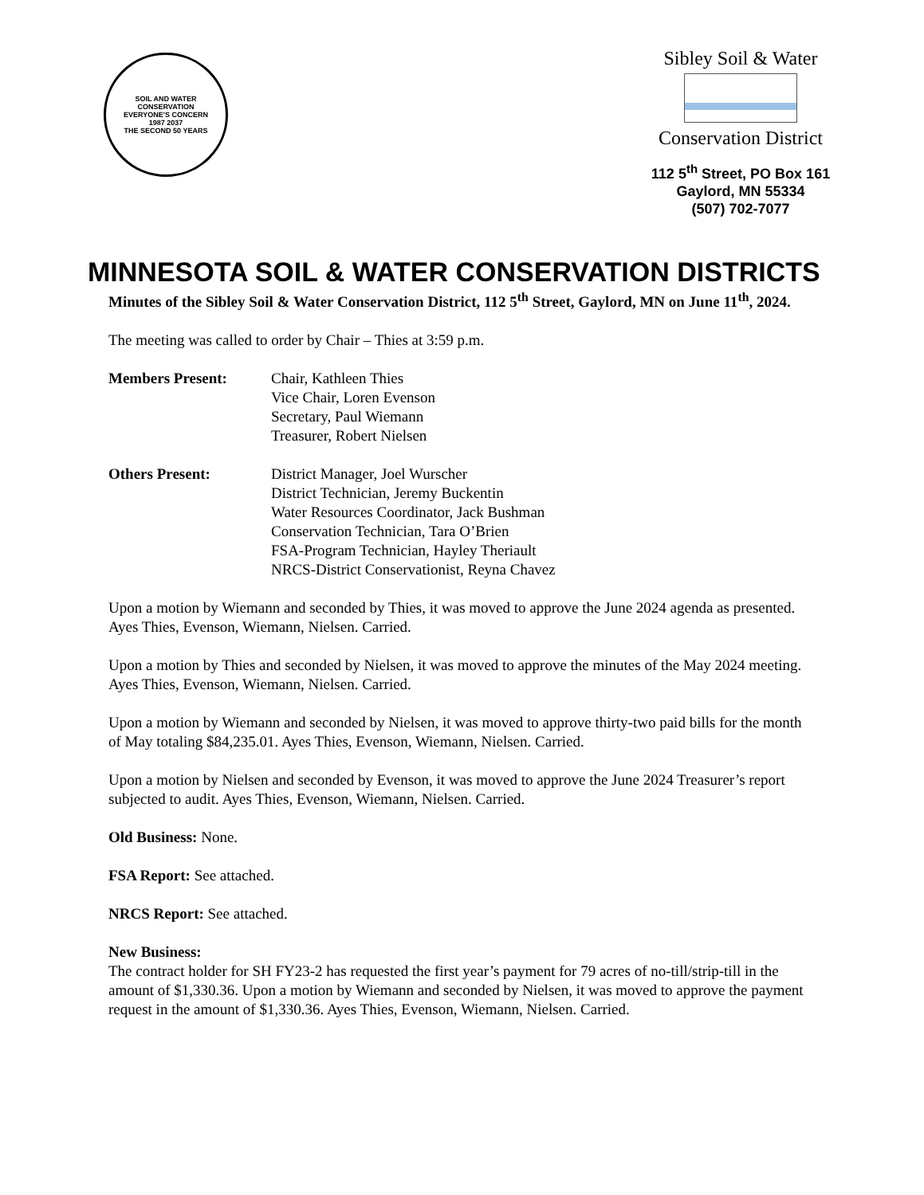SOIL AND WATER CONSERVATION
EVERYONE'S CONCERN
1987 2037
THE SECOND 50 YEARS
Sibley Soil & Water
Conservation District
112 5<sup>th</sup> Street, PO Box 161
Gaylord, MN 55334
(507) 702-7077
MINNESOTA SOIL & WATER CONSERVATION DISTRICTS
Minutes of the Sibley Soil & Water Conservation District, 112 5<sup>th</sup> Street, Gaylord, MN on June 11<sup>th</sup>, 2024.
The meeting was called to order by Chair – Thies at 3:59 p.m.
Members Present: Chair, Kathleen Thies
Vice Chair, Loren Evenson
Secretary, Paul Wiemann
Treasurer, Robert Nielsen
Others Present: District Manager, Joel Wurscher
District Technician, Jeremy Buckentin
Water Resources Coordinator, Jack Bushman
Conservation Technician, Tara O’Brien
FSA-Program Technician, Hayley Theriault
NRCS-District Conservationist, Reyna Chavez
Upon a motion by Wiemann and seconded by Thies, it was moved to approve the June 2024 agenda as presented. Ayes Thies, Evenson, Wiemann, Nielsen. Carried.
Upon a motion by Thies and seconded by Nielsen, it was moved to approve the minutes of the May 2024 meeting. Ayes Thies, Evenson, Wiemann, Nielsen. Carried.
Upon a motion by Wiemann and seconded by Nielsen, it was moved to approve thirty-two paid bills for the month of May totaling $84,235.01. Ayes Thies, Evenson, Wiemann, Nielsen. Carried.
Upon a motion by Nielsen and seconded by Evenson, it was moved to approve the June 2024 Treasurer’s report subjected to audit. Ayes Thies, Evenson, Wiemann, Nielsen. Carried.
Old Business: None.
FSA Report: See attached.
NRCS Report: See attached.
New Business:
The contract holder for SH FY23-2 has requested the first year’s payment for 79 acres of no-till/strip-till in the amount of $1,330.36. Upon a motion by Wiemann and seconded by Nielsen, it was moved to approve the payment request in the amount of $1,330.36. Ayes Thies, Evenson, Wiemann, Nielsen. Carried.